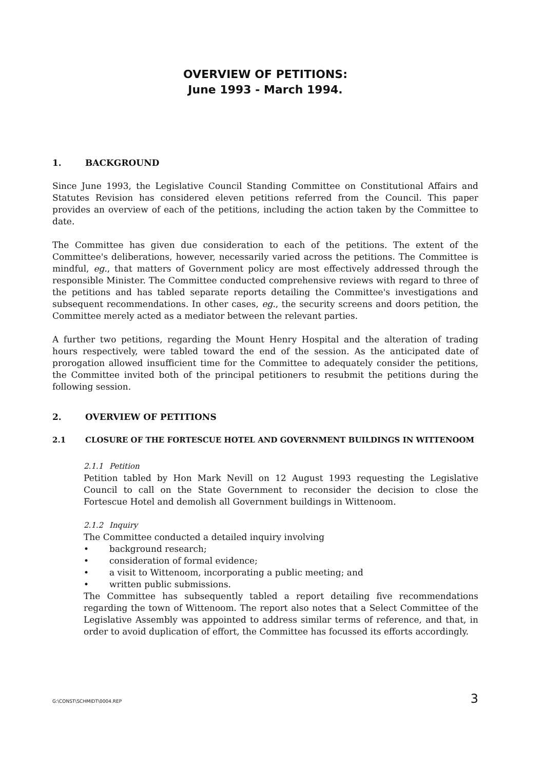OVERVIEW OF PETITIONS:
June 1993 - March 1994.
1. BACKGROUND
Since June 1993, the Legislative Council Standing Committee on Constitutional Affairs and Statutes Revision has considered eleven petitions referred from the Council. This paper provides an overview of each of the petitions, including the action taken by the Committee to date.
The Committee has given due consideration to each of the petitions. The extent of the Committee's deliberations, however, necessarily varied across the petitions. The Committee is mindful, eg., that matters of Government policy are most effectively addressed through the responsible Minister. The Committee conducted comprehensive reviews with regard to three of the petitions and has tabled separate reports detailing the Committee's investigations and subsequent recommendations. In other cases, eg., the security screens and doors petition, the Committee merely acted as a mediator between the relevant parties.
A further two petitions, regarding the Mount Henry Hospital and the alteration of trading hours respectively, were tabled toward the end of the session. As the anticipated date of prorogation allowed insufficient time for the Committee to adequately consider the petitions, the Committee invited both of the principal petitioners to resubmit the petitions during the following session.
2. OVERVIEW OF PETITIONS
2.1 CLOSURE OF THE FORTESCUE HOTEL AND GOVERNMENT BUILDINGS IN WITTENOOM
2.1.1 Petition
Petition tabled by Hon Mark Nevill on 12 August 1993 requesting the Legislative Council to call on the State Government to reconsider the decision to close the Fortescue Hotel and demolish all Government buildings in Wittenoom.
2.1.2 Inquiry
The Committee conducted a detailed inquiry involving
• background research;
• consideration of formal evidence;
• a visit to Wittenoom, incorporating a public meeting; and
• written public submissions.
The Committee has subsequently tabled a report detailing five recommendations regarding the town of Wittenoom. The report also notes that a Select Committee of the Legislative Assembly was appointed to address similar terms of reference, and that, in order to avoid duplication of effort, the Committee has focussed its efforts accordingly.
G:\CONST\SCHMIDT\0004.REP 3